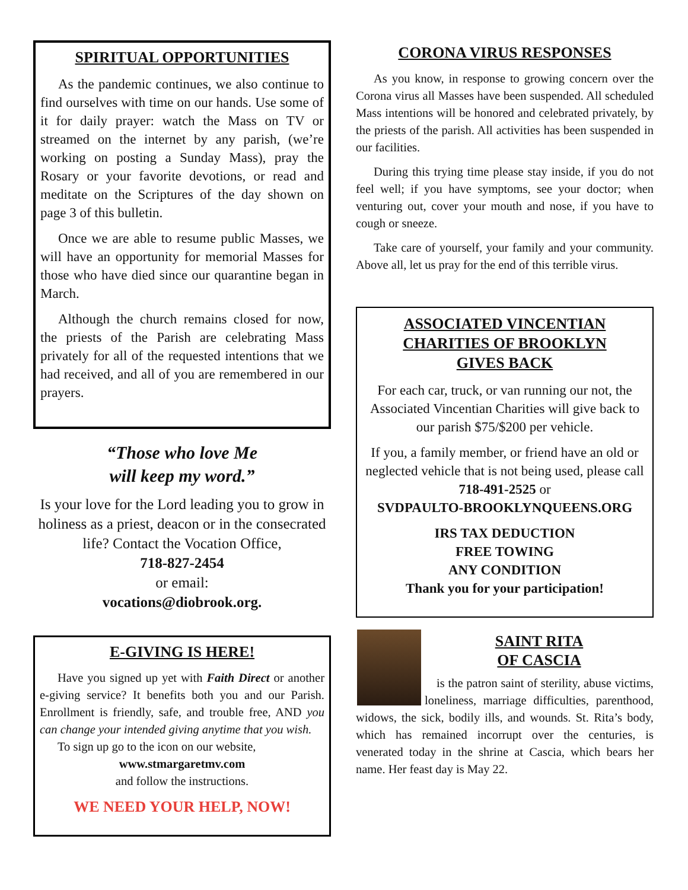SPIRITUAL OPPORTUNITIES
As the pandemic continues, we also continue to find ourselves with time on our hands. Use some of it for daily prayer: watch the Mass on TV or streamed on the internet by any parish, (we’re working on posting a Sunday Mass), pray the Rosary or your favorite devotions, or read and meditate on the Scriptures of the day shown on page 3 of this bulletin.
Once we are able to resume public Masses, we will have an opportunity for memorial Masses for those who have died since our quarantine began in March.
Although the church remains closed for now, the priests of the Parish are celebrating Mass privately for all of the requested intentions that we had received, and all of you are remembered in our prayers.
“Those who love Me
will keep my word.”
Is your love for the Lord leading you to grow in holiness as a priest, deacon or in the consecrated life? Contact the Vocation Office,
718-827-2454
or email:
vocations@diobrook.org.
E-GIVING IS HERE!
Have you signed up yet with Faith Direct or another e-giving service? It benefits both you and our Parish. Enrollment is friendly, safe, and trouble free, AND you can change your intended giving anytime that you wish.
To sign up go to the icon on our website,
www.stmargaretmv.com
and follow the instructions.
WE NEED YOUR HELP, NOW!
CORONA VIRUS RESPONSES
As you know, in response to growing concern over the Corona virus all Masses have been suspended. All scheduled Mass intentions will be honored and celebrated privately, by the priests of the parish. All activities has been suspended in our facilities.
During this trying time please stay inside, if you do not feel well; if you have symptoms, see your doctor; when venturing out, cover your mouth and nose, if you have to cough or sneeze.
Take care of yourself, your family and your community. Above all, let us pray for the end of this terrible virus.
ASSOCIATED VINCENTIAN
CHARITIES OF BROOKLYN
GIVES BACK
For each car, truck, or van running our not, the Associated Vincentian Charities will give back to our parish $75/$200 per vehicle.
If you, a family member, or friend have an old or neglected vehicle that is not being used, please call 718-491-2525 or
SVDPAULTO-BROOKLYNQUEENS.ORG
IRS TAX DEDUCTION
FREE TOWING
ANY CONDITION
Thank you for your participation!
SAINT RITA
OF CASCIA
is the patron saint of sterility, abuse victims, loneliness, marriage difficulties, parenthood, widows, the sick, bodily ills, and wounds. St. Rita’s body, which has remained incorrupt over the centuries, is venerated today in the shrine at Cascia, which bears her name. Her feast day is May 22.